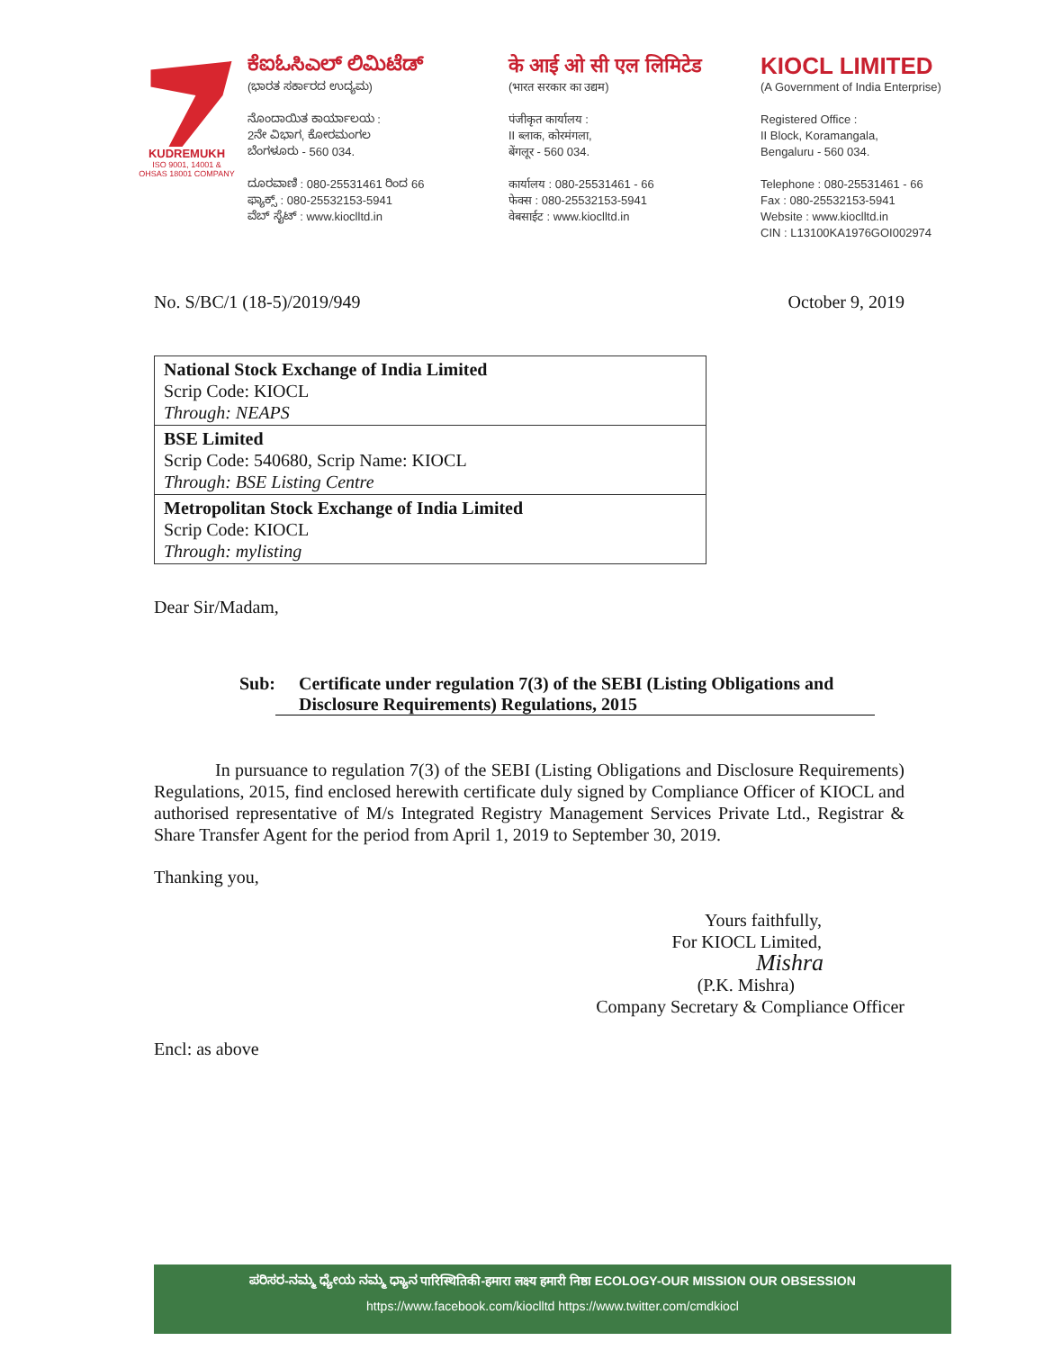KUDREMUKH
ISO 9001, 14001 &
OHSAS 18001 COMPANY
ಕೆಐಓಸಿಎಲ್ ಲಿಮಿಟೆಡ್
(ಭಾರತ ಸರ್ಕಾರದ ಉದ್ಯಮ)
ನೊಂದಾಯಿತ ಕಾರ್ಯಾಲಯ :
2ನೇ ವಿಭಾಗ, ಕೋರಮಂಗಲ
ಬೆಂಗಳೂರು - 560 034.
ದೂರವಾಣಿ : 080-25531461 ರಿಂದ 66
ಫ್ಯಾಕ್ಸ್ : 080-25532153-5941
ವೆಬ್ ಸೈಟ್ : www.kioclltd.in
के आई ओ सी एल लिमिटेड
(भारत सरकार का उद्यम)
पंजीकृत कार्यालय :
II ब्लाक, कोरमंगला,
बेंगलूर - 560 034.
कार्यालय : 080-25531461 - 66
फेक्स : 080-25532153-5941
वेबसाईट : www.kioclltd.in
KIOCL LIMITED
(A Government of India Enterprise)
Registered Office :
II Block, Koramangala,
Bengaluru - 560 034.
Telephone : 080-25531461 - 66
Fax : 080-25532153-5941
Website : www.kioclltd.in
CIN : L13100KA1976GOI002974
No. S/BC/1 (18-5)/2019/949 October 9, 2019
| National Stock Exchange of India Limited Scrip Code: KIOCL Through: NEAPS |
| BSE Limited Scrip Code: 540680, Scrip Name: KIOCL Through: BSE Listing Centre |
| Metropolitan Stock Exchange of India Limited Scrip Code: KIOCL Through: mylisting |
Dear Sir/Madam,
Sub: Certificate under regulation 7(3) of the SEBI (Listing Obligations and Disclosure Requirements) Regulations, 2015
In pursuance to regulation 7(3) of the SEBI (Listing Obligations and Disclosure Requirements) Regulations, 2015, find enclosed herewith certificate duly signed by Compliance Officer of KIOCL and authorised representative of M/s Integrated Registry Management Services Private Ltd., Registrar & Share Transfer Agent for the period from April 1, 2019 to September 30, 2019.
Thanking you,
Yours faithfully,
For KIOCL Limited,
Mishra
(P.K. Mishra)
Company Secretary & Compliance Officer
Encl: as above
ಪರಿಸರ-ನಮ್ಮ ಧ್ಯೇಯ ನಮ್ಮ ಧ್ಯಾನ पारिस्थितिकी-हमारा लक्ष्य हमारी निष्ठा ECOLOGY-OUR MISSION OUR OBSESSION
https://www.facebook.com/kioclltd https://www.twitter.com/cmdkiocl